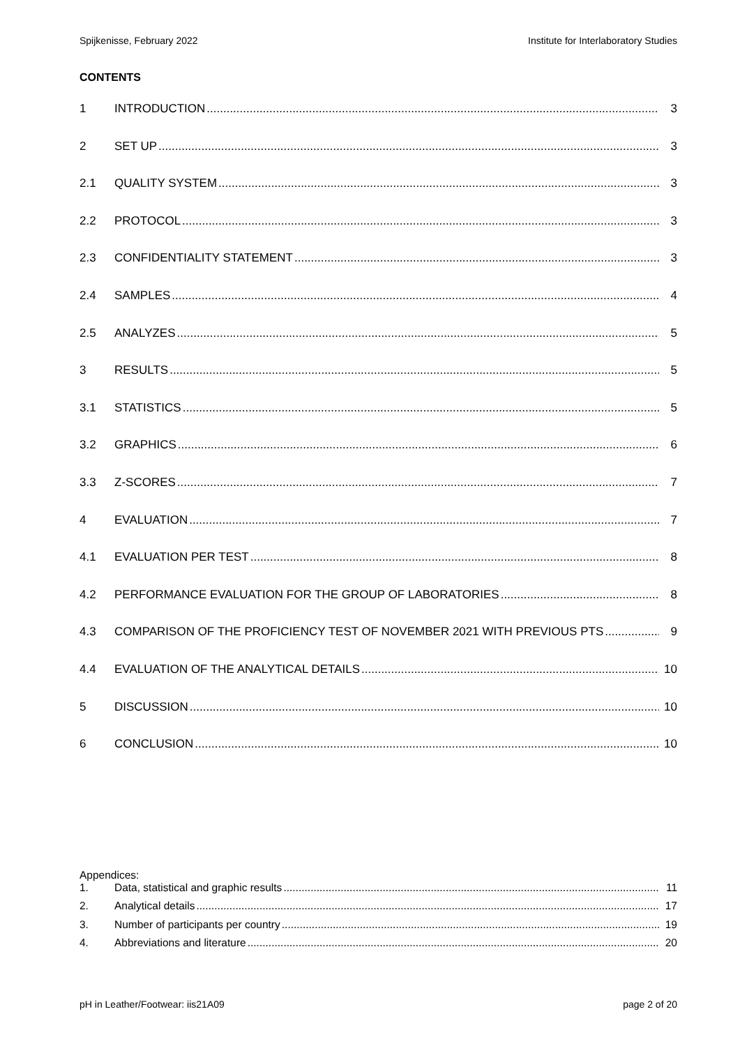Spijkenisse, February 2022 Institute for Interlaboratory Studies
CONTENTS
1 INTRODUCTION 3
2 SET UP 3
2.1 QUALITY SYSTEM 3
2.2 PROTOCOL 3
2.3 CONFIDENTIALITY STATEMENT 3
2.4 SAMPLES 4
2.5 ANALYZES 5
3 RESULTS 5
3.1 STATISTICS 5
3.2 GRAPHICS 6
3.3 Z-SCORES 7
4 EVALUATION 7
4.1 EVALUATION PER TEST 8
4.2 PERFORMANCE EVALUATION FOR THE GROUP OF LABORATORIES 8
4.3 COMPARISON OF THE PROFICIENCY TEST OF NOVEMBER 2021 WITH PREVIOUS PTS 9
4.4 EVALUATION OF THE ANALYTICAL DETAILS 10
5 DISCUSSION 10
6 CONCLUSION 10
Appendices:
1. Data, statistical and graphic results 11
2. Analytical details 17
3. Number of participants per country 19
4. Abbreviations and literature 20
pH in Leather/Footwear: iis21A09 page 2 of 20